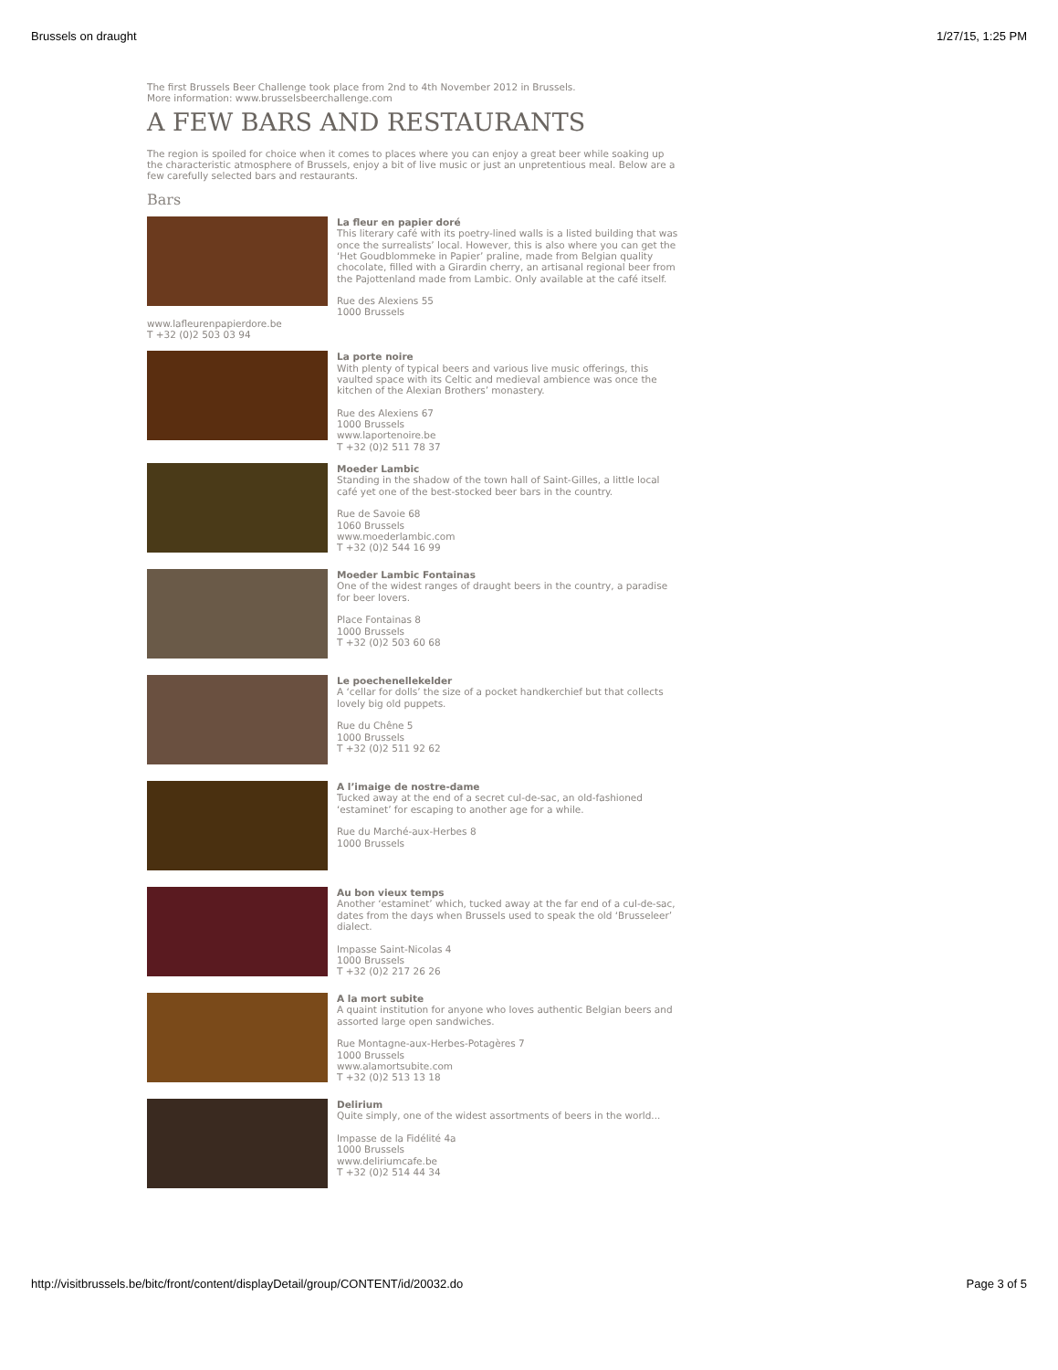Brussels on draught 1/27/15, 1:25 PM
The first Brussels Beer Challenge took place from 2nd to 4th November 2012 in Brussels.
More information: www.brusselsbeerchallenge.com
A FEW BARS AND RESTAURANTS
The region is spoiled for choice when it comes to places where you can enjoy a great beer while soaking up the characteristic atmosphere of Brussels, enjoy a bit of live music or just an unpretentious meal. Below are a few carefully selected bars and restaurants.
Bars
La fleur en papier doré
This literary café with its poetry-lined walls is a listed building that was once the surrealists’ local. However, this is also where you can get the ‘Het Goudblommeke in Papier’ praline, made from Belgian quality chocolate, filled with a Girardin cherry, an artisanal regional beer from the Pajottenland made from Lambic. Only available at the café itself.
Rue des Alexiens 55
1000 Brussels
www.lafleurenpapierdore.be
T +32 (0)2 503 03 94
La porte noire
With plenty of typical beers and various live music offerings, this vaulted space with its Celtic and medieval ambience was once the kitchen of the Alexian Brothers’ monastery.
Rue des Alexiens 67
1000 Brussels
www.laportenoire.be
T +32 (0)2 511 78 37
Moeder Lambic
Standing in the shadow of the town hall of Saint-Gilles, a little local café yet one of the best-stocked beer bars in the country.
Rue de Savoie 68
1060 Brussels
www.moederlambic.com
T +32 (0)2 544 16 99
Moeder Lambic Fontainas
One of the widest ranges of draught beers in the country, a paradise for beer lovers.
Place Fontainas 8
1000 Brussels
T +32 (0)2 503 60 68
Le poechenellekelder
A ‘cellar for dolls’ the size of a pocket handkerchief but that collects lovely big old puppets.
Rue du Chêne 5
1000 Brussels
T +32 (0)2 511 92 62
A l’imaige de nostre-dame
Tucked away at the end of a secret cul-de-sac, an old-fashioned ‘estaminet’ for escaping to another age for a while.
Rue du Marché-aux-Herbes 8
1000 Brussels
Au bon vieux temps
Another ‘estaminet’ which, tucked away at the far end of a cul-de-sac, dates from the days when Brussels used to speak the old ‘Brusseleer’ dialect.
Impasse Saint-Nicolas 4
1000 Brussels
T +32 (0)2 217 26 26
A la mort subite
A quaint institution for anyone who loves authentic Belgian beers and assorted large open sandwiches.
Rue Montagne-aux-Herbes-Potagères 7
1000 Brussels
www.alamortsubite.com
T +32 (0)2 513 13 18
Delirium
Quite simply, one of the widest assortments of beers in the world...
Impasse de la Fidélité 4a
1000 Brussels
www.deliriumcafe.be
T +32 (0)2 514 44 34
http://visitbrussels.be/bitc/front/content/displayDetail/group/CONTENT/id/20032.do Page 3 of 5